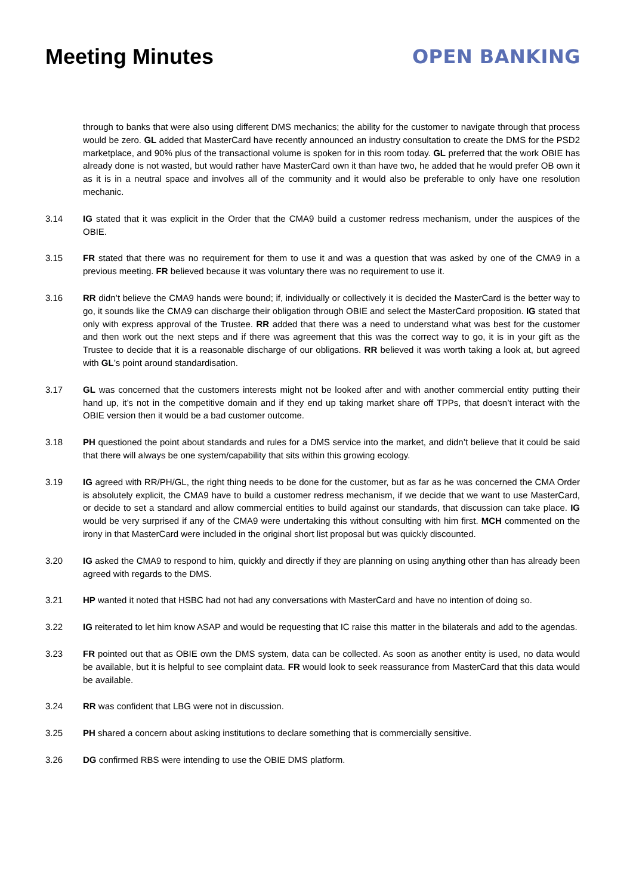Meeting Minutes OPEN BANKING
through to banks that were also using different DMS mechanics; the ability for the customer to navigate through that process would be zero. GL added that MasterCard have recently announced an industry consultation to create the DMS for the PSD2 marketplace, and 90% plus of the transactional volume is spoken for in this room today. GL preferred that the work OBIE has already done is not wasted, but would rather have MasterCard own it than have two, he added that he would prefer OB own it as it is in a neutral space and involves all of the community and it would also be preferable to only have one resolution mechanic.
3.14 IG stated that it was explicit in the Order that the CMA9 build a customer redress mechanism, under the auspices of the OBIE.
3.15 FR stated that there was no requirement for them to use it and was a question that was asked by one of the CMA9 in a previous meeting. FR believed because it was voluntary there was no requirement to use it.
3.16 RR didn’t believe the CMA9 hands were bound; if, individually or collectively it is decided the MasterCard is the better way to go, it sounds like the CMA9 can discharge their obligation through OBIE and select the MasterCard proposition. IG stated that only with express approval of the Trustee. RR added that there was a need to understand what was best for the customer and then work out the next steps and if there was agreement that this was the correct way to go, it is in your gift as the Trustee to decide that it is a reasonable discharge of our obligations. RR believed it was worth taking a look at, but agreed with GL’s point around standardisation.
3.17 GL was concerned that the customers interests might not be looked after and with another commercial entity putting their hand up, it’s not in the competitive domain and if they end up taking market share off TPPs, that doesn’t interact with the OBIE version then it would be a bad customer outcome.
3.18 PH questioned the point about standards and rules for a DMS service into the market, and didn’t believe that it could be said that there will always be one system/capability that sits within this growing ecology.
3.19 IG agreed with RR/PH/GL, the right thing needs to be done for the customer, but as far as he was concerned the CMA Order is absolutely explicit, the CMA9 have to build a customer redress mechanism, if we decide that we want to use MasterCard, or decide to set a standard and allow commercial entities to build against our standards, that discussion can take place. IG would be very surprised if any of the CMA9 were undertaking this without consulting with him first. MCH commented on the irony in that MasterCard were included in the original short list proposal but was quickly discounted.
3.20 IG asked the CMA9 to respond to him, quickly and directly if they are planning on using anything other than has already been agreed with regards to the DMS.
3.21 HP wanted it noted that HSBC had not had any conversations with MasterCard and have no intention of doing so.
3.22 IG reiterated to let him know ASAP and would be requesting that IC raise this matter in the bilaterals and add to the agendas.
3.23 FR pointed out that as OBIE own the DMS system, data can be collected. As soon as another entity is used, no data would be available, but it is helpful to see complaint data. FR would look to seek reassurance from MasterCard that this data would be available.
3.24 RR was confident that LBG were not in discussion.
3.25 PH shared a concern about asking institutions to declare something that is commercially sensitive.
3.26 DG confirmed RBS were intending to use the OBIE DMS platform.